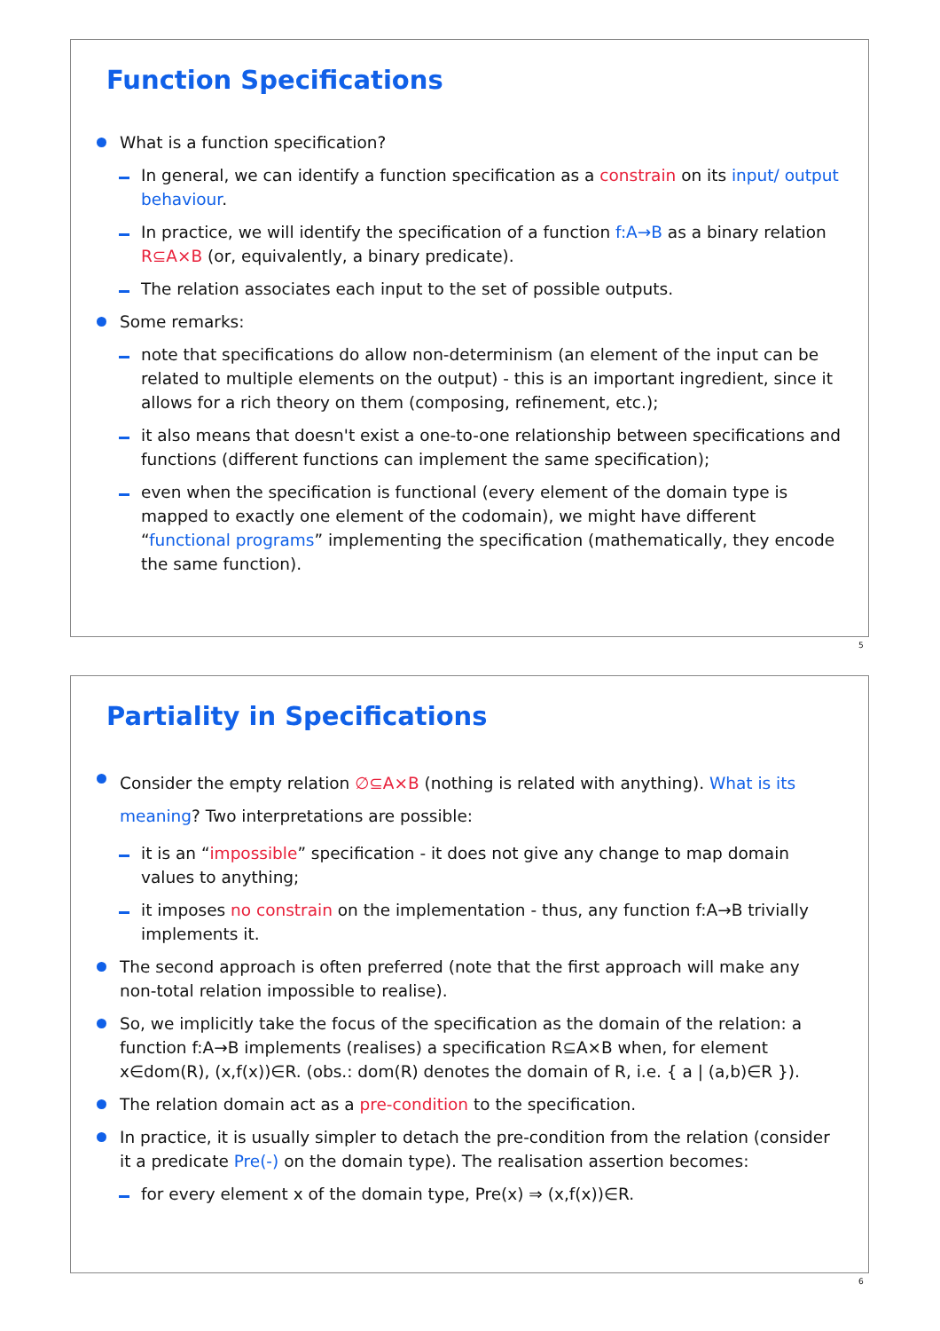Function Specifications
What is a function specification?
In general, we can identify a function specification as a constrain on its input/ output behaviour.
In practice, we will identify the specification of a function f:A→B as a binary relation R⊆A×B (or, equivalently, a binary predicate).
The relation associates each input to the set of possible outputs.
Some remarks:
note that specifications do allow non-determinism (an element of the input can be related to multiple elements on the output) - this is an important ingredient, since it allows for a rich theory on them (composing, refinement, etc.);
it also means that doesn't exist a one-to-one relationship between specifications and functions (different functions can implement the same specification);
even when the specification is functional (every element of the domain type is mapped to exactly one element of the codomain), we might have different “functional programs” implementing the specification (mathematically, they encode the same function).
5
Partiality in Specifications
Consider the empty relation ∅⊆A×B (nothing is related with anything). What is its meaning? Two interpretations are possible:
it is an “impossible” specification - it does not give any change to map domain values to anything;
it imposes no constrain on the implementation - thus, any function f:A→B trivially implements it.
The second approach is often preferred (note that the first approach will make any non-total relation impossible to realise).
So, we implicitly take the focus of the specification as the domain of the relation: a function f:A→B implements (realises) a specification R⊆A×B when, for element x∈dom(R), (x,f(x))∈R. (obs.: dom(R) denotes the domain of R, i.e. { a | (a,b)∈R }).
The relation domain act as a pre-condition to the specification.
In practice, it is usually simpler to detach the pre-condition from the relation (consider it a predicate Pre(-) on the domain type). The realisation assertion becomes:
for every element x of the domain type, Pre(x) ⇒ (x,f(x))∈R.
6